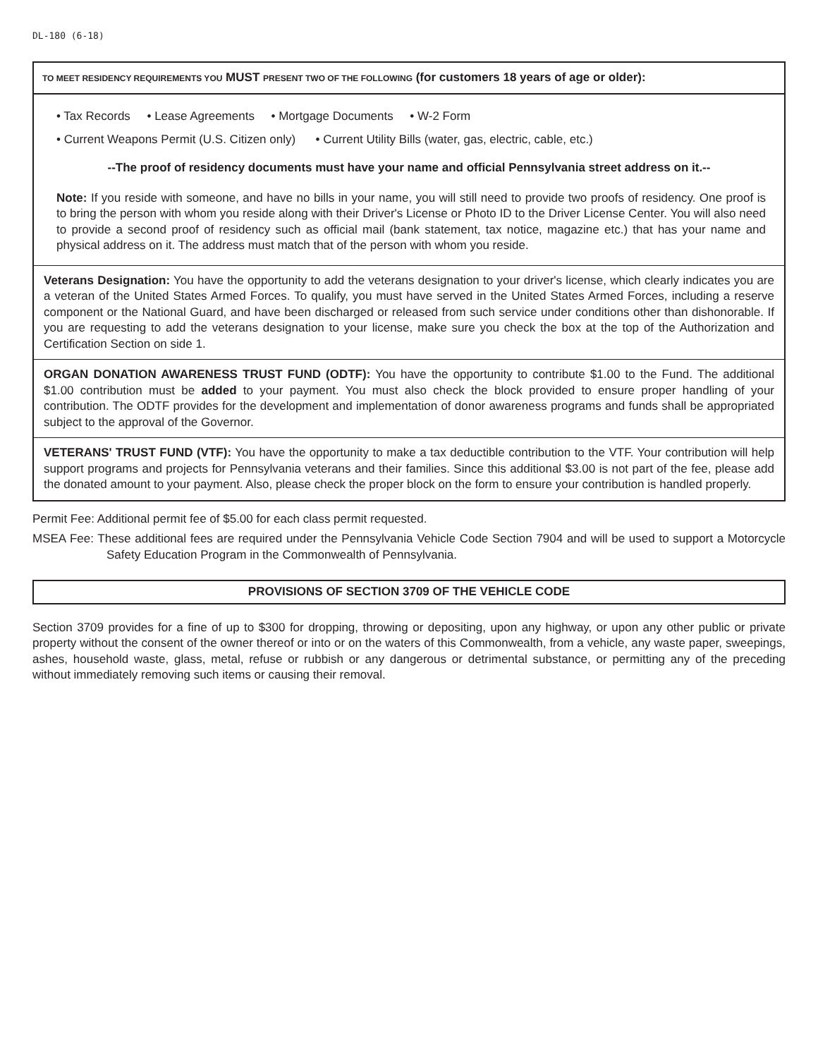DL-180 (6-18)
TO MEET RESIDENCY REQUIREMENTS YOU MUST PRESENT TWO OF THE FOLLOWING (for customers 18 years of age or older):
• Tax Records • Lease Agreements • Mortgage Documents • W-2 Form
• Current Weapons Permit (U.S. Citizen only) • Current Utility Bills (water, gas, electric, cable, etc.)
--The proof of residency documents must have your name and official Pennsylvania street address on it.--
Note: If you reside with someone, and have no bills in your name, you will still need to provide two proofs of residency. One proof is to bring the person with whom you reside along with their Driver's License or Photo ID to the Driver License Center. You will also need to provide a second proof of residency such as official mail (bank statement, tax notice, magazine etc.) that has your name and physical address on it. The address must match that of the person with whom you reside.
Veterans Designation: You have the opportunity to add the veterans designation to your driver's license, which clearly indicates you are a veteran of the United States Armed Forces. To qualify, you must have served in the United States Armed Forces, including a reserve component or the National Guard, and have been discharged or released from such service under conditions other than dishonorable. If you are requesting to add the veterans designation to your license, make sure you check the box at the top of the Authorization and Certification Section on side 1.
ORGAN DONATION AWARENESS TRUST FUND (ODTF): You have the opportunity to contribute $1.00 to the Fund. The additional $1.00 contribution must be added to your payment. You must also check the block provided to ensure proper handling of your contribution. The ODTF provides for the development and implementation of donor awareness programs and funds shall be appropriated subject to the approval of the Governor.
VETERANS' TRUST FUND (VTF): You have the opportunity to make a tax deductible contribution to the VTF. Your contribution will help support programs and projects for Pennsylvania veterans and their families. Since this additional $3.00 is not part of the fee, please add the donated amount to your payment. Also, please check the proper block on the form to ensure your contribution is handled properly.
Permit Fee: Additional permit fee of $5.00 for each class permit requested.
MSEA Fee: These additional fees are required under the Pennsylvania Vehicle Code Section 7904 and will be used to support a Motorcycle Safety Education Program in the Commonwealth of Pennsylvania.
PROVISIONS OF SECTION 3709 OF THE VEHICLE CODE
Section 3709 provides for a fine of up to $300 for dropping, throwing or depositing, upon any highway, or upon any other public or private property without the consent of the owner thereof or into or on the waters of this Commonwealth, from a vehicle, any waste paper, sweepings, ashes, household waste, glass, metal, refuse or rubbish or any dangerous or detrimental substance, or permitting any of the preceding without immediately removing such items or causing their removal.